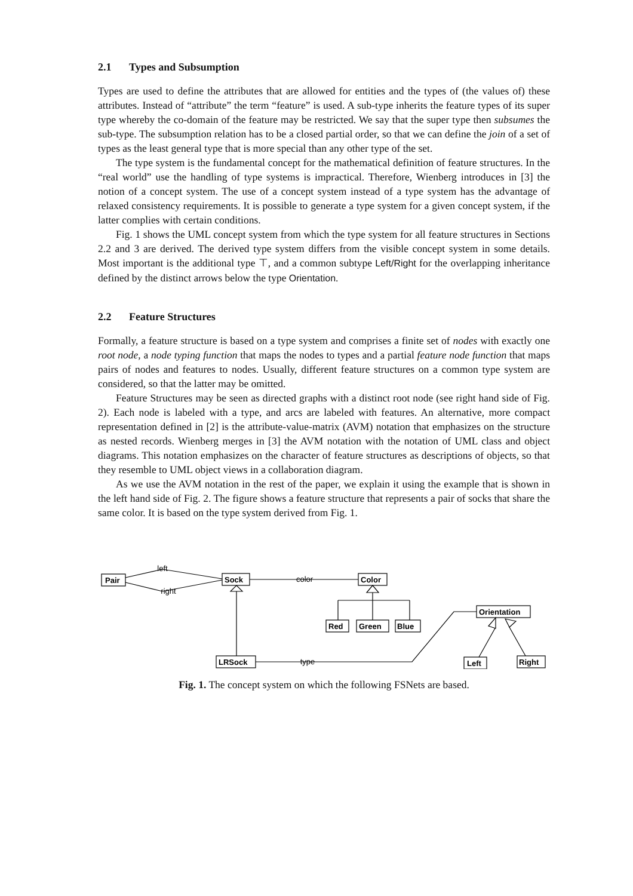2.1 Types and Subsumption
Types are used to define the attributes that are allowed for entities and the types of (the values of) these attributes. Instead of “attribute” the term “feature” is used. A sub-type inherits the feature types of its super type whereby the co-domain of the feature may be restricted. We say that the super type then subsumes the sub-type. The subsumption relation has to be a closed partial order, so that we can define the join of a set of types as the least general type that is more special than any other type of the set.
The type system is the fundamental concept for the mathematical definition of feature structures. In the “real world” use the handling of type systems is impractical. Therefore, Wienberg introduces in [3] the notion of a concept system. The use of a concept system instead of a type system has the advantage of relaxed consistency requirements. It is possible to generate a type system for a given concept system, if the latter complies with certain conditions.
Fig. 1 shows the UML concept system from which the type system for all feature structures in Sections 2.2 and 3 are derived. The derived type system differs from the visible concept system in some details. Most important is the additional type ⊤, and a common subtype Left/Right for the overlapping inheritance defined by the distinct arrows below the type Orientation.
2.2 Feature Structures
Formally, a feature structure is based on a type system and comprises a finite set of nodes with exactly one root node, a node typing function that maps the nodes to types and a partial feature node function that maps pairs of nodes and features to nodes. Usually, different feature structures on a common type system are considered, so that the latter may be omitted.
Feature Structures may be seen as directed graphs with a distinct root node (see right hand side of Fig. 2). Each node is labeled with a type, and arcs are labeled with features. An alternative, more compact representation defined in [2] is the attribute-value-matrix (AVM) notation that emphasizes on the structure as nested records. Wienberg merges in [3] the AVM notation with the notation of UML class and object diagrams. This notation emphasizes on the character of feature structures as descriptions of objects, so that they resemble to UML object views in a collaboration diagram.
As we use the AVM notation in the rest of the paper, we explain it using the example that is shown in the left hand side of Fig. 2. The figure shows a feature structure that represents a pair of socks that share the same color. It is based on the type system derived from Fig. 1.
Pair
Sock
Color
Red
Green
Blue
Orientation
LRSock
Left
Right
left
right
color
type
Fig. 1. The concept system on which the following FSNets are based.